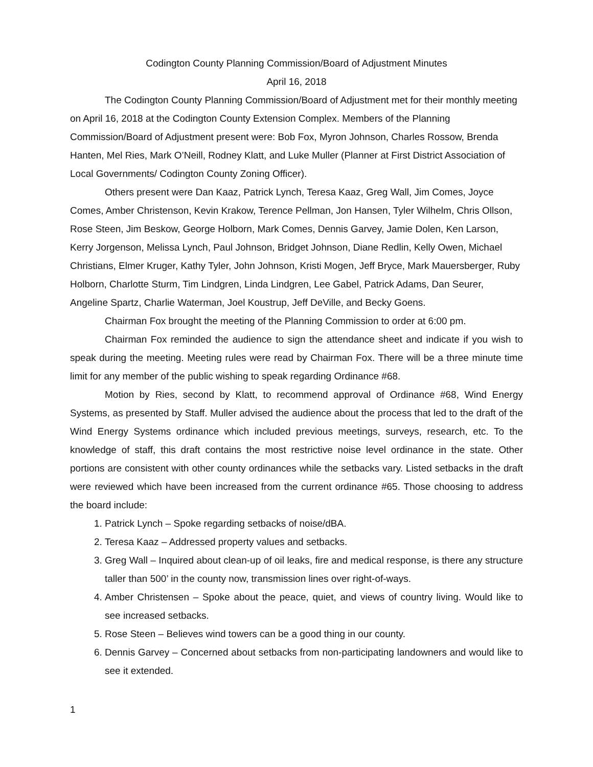Codington County Planning Commission/Board of Adjustment Minutes
April 16, 2018
The Codington County Planning Commission/Board of Adjustment met for their monthly meeting on April 16, 2018 at the Codington County Extension Complex. Members of the Planning Commission/Board of Adjustment present were: Bob Fox, Myron Johnson, Charles Rossow, Brenda Hanten, Mel Ries, Mark O’Neill, Rodney Klatt, and Luke Muller (Planner at First District Association of Local Governments/ Codington County Zoning Officer).
Others present were Dan Kaaz, Patrick Lynch, Teresa Kaaz, Greg Wall, Jim Comes, Joyce Comes, Amber Christenson, Kevin Krakow, Terence Pellman, Jon Hansen, Tyler Wilhelm, Chris Ollson, Rose Steen, Jim Beskow, George Holborn, Mark Comes, Dennis Garvey, Jamie Dolen, Ken Larson, Kerry Jorgenson, Melissa Lynch, Paul Johnson, Bridget Johnson, Diane Redlin, Kelly Owen, Michael Christians, Elmer Kruger, Kathy Tyler, John Johnson, Kristi Mogen, Jeff Bryce, Mark Mauersberger, Ruby Holborn, Charlotte Sturm, Tim Lindgren, Linda Lindgren, Lee Gabel, Patrick Adams, Dan Seurer, Angeline Spartz, Charlie Waterman, Joel Koustrup, Jeff DeVille, and Becky Goens.
Chairman Fox brought the meeting of the Planning Commission to order at 6:00 pm.
Chairman Fox reminded the audience to sign the attendance sheet and indicate if you wish to speak during the meeting. Meeting rules were read by Chairman Fox. There will be a three minute time limit for any member of the public wishing to speak regarding Ordinance #68.
Motion by Ries, second by Klatt, to recommend approval of Ordinance #68, Wind Energy Systems, as presented by Staff. Muller advised the audience about the process that led to the draft of the Wind Energy Systems ordinance which included previous meetings, surveys, research, etc. To the knowledge of staff, this draft contains the most restrictive noise level ordinance in the state. Other portions are consistent with other county ordinances while the setbacks vary. Listed setbacks in the draft were reviewed which have been increased from the current ordinance #65. Those choosing to address the board include:
1. Patrick Lynch – Spoke regarding setbacks of noise/dBA.
2. Teresa Kaaz – Addressed property values and setbacks.
3. Greg Wall – Inquired about clean-up of oil leaks, fire and medical response, is there any structure taller than 500’ in the county now, transmission lines over right-of-ways.
4. Amber Christensen – Spoke about the peace, quiet, and views of country living. Would like to see increased setbacks.
5. Rose Steen – Believes wind towers can be a good thing in our county.
6. Dennis Garvey – Concerned about setbacks from non-participating landowners and would like to see it extended.
1